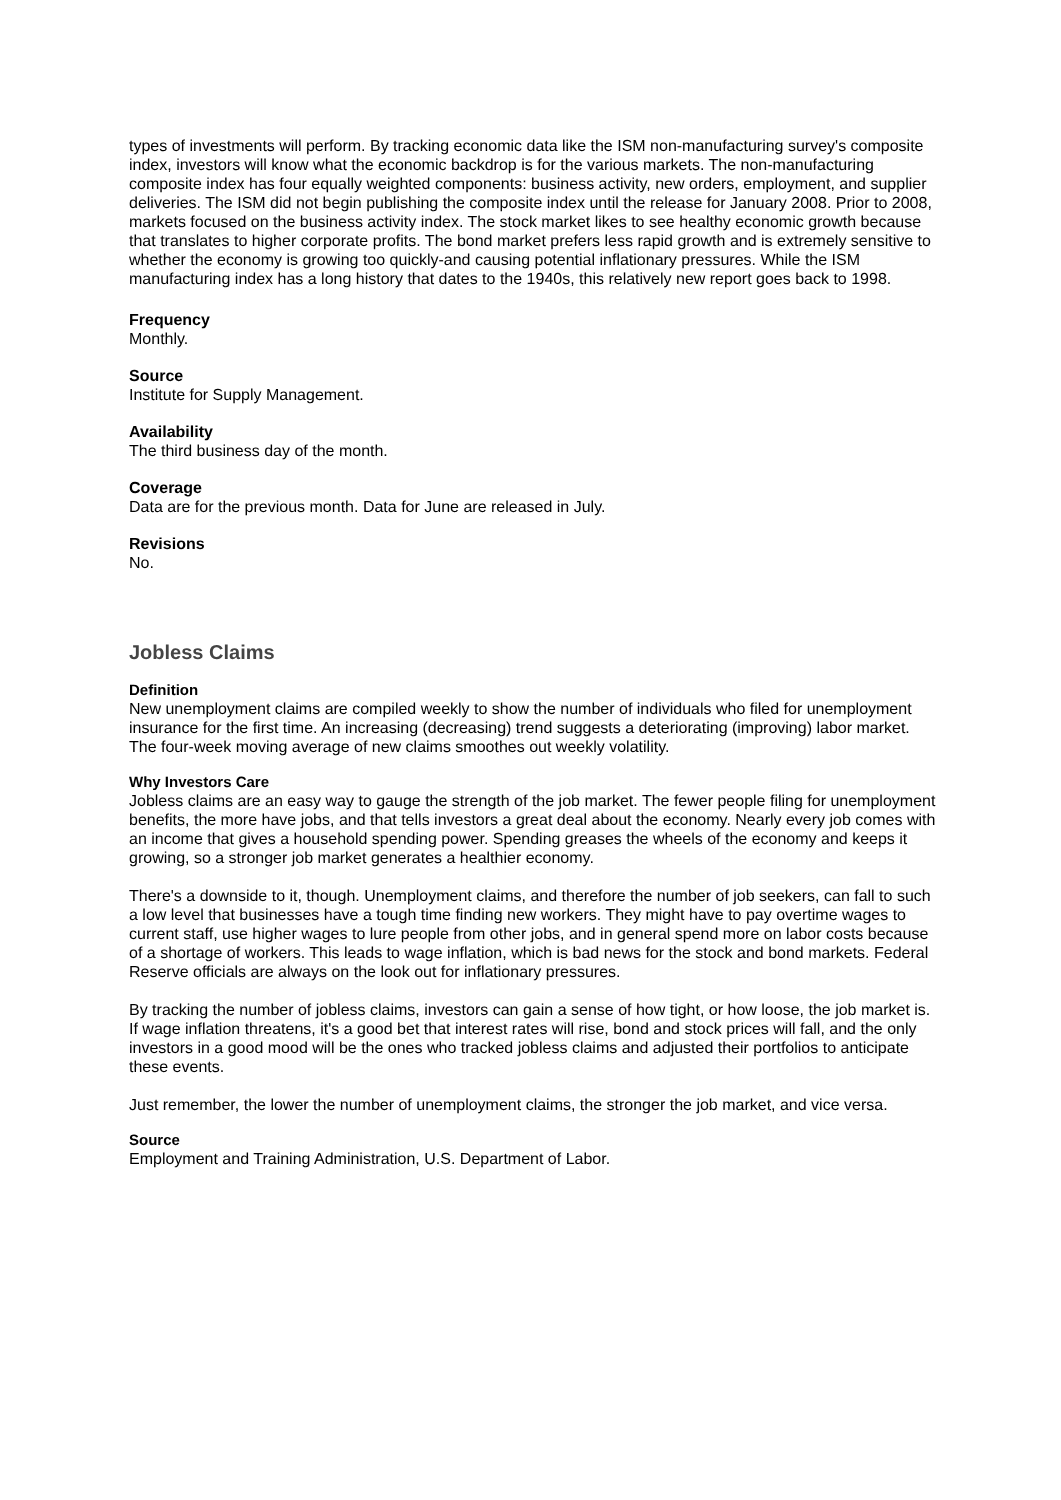types of investments will perform. By tracking economic data like the ISM non-manufacturing survey's composite index, investors will know what the economic backdrop is for the various markets. The non-manufacturing composite index has four equally weighted components: business activity, new orders, employment, and supplier deliveries. The ISM did not begin publishing the composite index until the release for January 2008. Prior to 2008, markets focused on the business activity index. The stock market likes to see healthy economic growth because that translates to higher corporate profits. The bond market prefers less rapid growth and is extremely sensitive to whether the economy is growing too quickly-and causing potential inflationary pressures. While the ISM manufacturing index has a long history that dates to the 1940s, this relatively new report goes back to 1998.
Frequency
Monthly.
Source
Institute for Supply Management.
Availability
The third business day of the month.
Coverage
Data are for the previous month. Data for June are released in July.
Revisions
No.
Jobless Claims
Definition
New unemployment claims are compiled weekly to show the number of individuals who filed for unemployment insurance for the first time. An increasing (decreasing) trend suggests a deteriorating (improving) labor market. The four-week moving average of new claims smoothes out weekly volatility.
Why Investors Care
Jobless claims are an easy way to gauge the strength of the job market. The fewer people filing for unemployment benefits, the more have jobs, and that tells investors a great deal about the economy. Nearly every job comes with an income that gives a household spending power. Spending greases the wheels of the economy and keeps it growing, so a stronger job market generates a healthier economy.
There's a downside to it, though. Unemployment claims, and therefore the number of job seekers, can fall to such a low level that businesses have a tough time finding new workers. They might have to pay overtime wages to current staff, use higher wages to lure people from other jobs, and in general spend more on labor costs because of a shortage of workers. This leads to wage inflation, which is bad news for the stock and bond markets. Federal Reserve officials are always on the look out for inflationary pressures.
By tracking the number of jobless claims, investors can gain a sense of how tight, or how loose, the job market is. If wage inflation threatens, it's a good bet that interest rates will rise, bond and stock prices will fall, and the only investors in a good mood will be the ones who tracked jobless claims and adjusted their portfolios to anticipate these events.
Just remember, the lower the number of unemployment claims, the stronger the job market, and vice versa.
Source
Employment and Training Administration, U.S. Department of Labor.